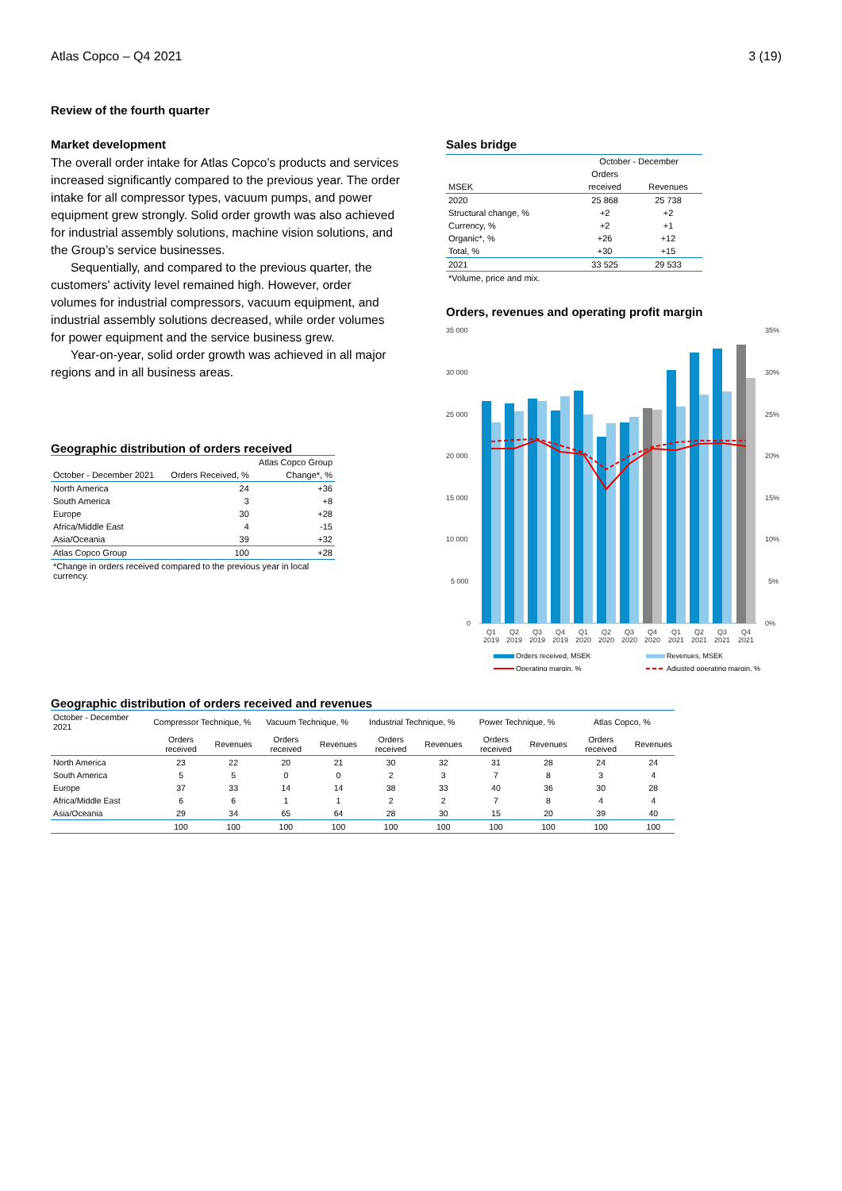Atlas Copco – Q4 2021 3 (19)
Review of the fourth quarter
Market development
The overall order intake for Atlas Copco’s products and services increased significantly compared to the previous year. The order intake for all compressor types, vacuum pumps, and power equipment grew strongly. Solid order growth was also achieved for industrial assembly solutions, machine vision solutions, and the Group’s service businesses.
Sequentially, and compared to the previous quarter, the customers' activity level remained high. However, order volumes for industrial compressors, vacuum equipment, and industrial assembly solutions decreased, while order volumes for power equipment and the service business grew.
Year-on-year, solid order growth was achieved in all major regions and in all business areas.
Geographic distribution of orders received
| | | Atlas Copco Group |
| October - December 2021 | Orders Received, % | Change*, % |
| North America | 24 | +36 |
| South America | 3 | +8 |
| Europe | 30 | +28 |
| Africa/Middle East | 4 | -15 |
| Asia/Oceania | 39 | +32 |
| Atlas Copco Group | 100 | +28 |
| *Change in orders received compared to the previous year in local currency. | | |
Sales bridge
| | October - December | |
| | Orders | |
| MSEK | received | Revenues |
| 2020 | 25 868 | 25 738 |
| Structural change, % | +2 | +2 |
| Currency, % | +2 | +1 |
| Organic*, % | +26 | +12 |
| Total, % | +30 | +15 |
| 2021 | 33 525 | 29 533 |
| *Volume, price and mix. | | |
Orders, revenues and operating profit margin
35 000
30 000
25 000
20 000
15 000
10 000
5 000
0
35%
30%
25%
20%
15%
10%
5%
0%
Q1
Q2
Q3
Q4
Q1
Q2
Q3
Q4
Q1
Q2
Q3
Q4
2019
2019
2019
2019
2020
2020
2020
2020
2021
2021
2021
2021
Orders received, MSEK
Revenues, MSEK
Operating margin, %
Adjusted operating margin, %
Geographic distribution of orders received and revenues
| October - December 2021 | Compressor Technique, % | | Vacuum Technique, % | | Industrial Technique, % | | Power Technique, % | | Atlas Copco, % | |
| | Orders received | Revenues | Orders received | Revenues | Orders received | Revenues | Orders received | Revenues | Orders received | Revenues |
| North America | 23 | 22 | 20 | 21 | 30 | 32 | 31 | 28 | 24 | 24 |
| South America | 5 | 5 | 0 | 0 | 2 | 3 | 7 | 8 | 3 | 4 |
| Europe | 37 | 33 | 14 | 14 | 38 | 33 | 40 | 36 | 30 | 28 |
| Africa/Middle East | 6 | 6 | 1 | 1 | 2 | 2 | 7 | 8 | 4 | 4 |
| Asia/Oceania | 29 | 34 | 65 | 64 | 28 | 30 | 15 | 20 | 39 | 40 |
| | 100 | 100 | 100 | 100 | 100 | 100 | 100 | 100 | 100 | 100 |